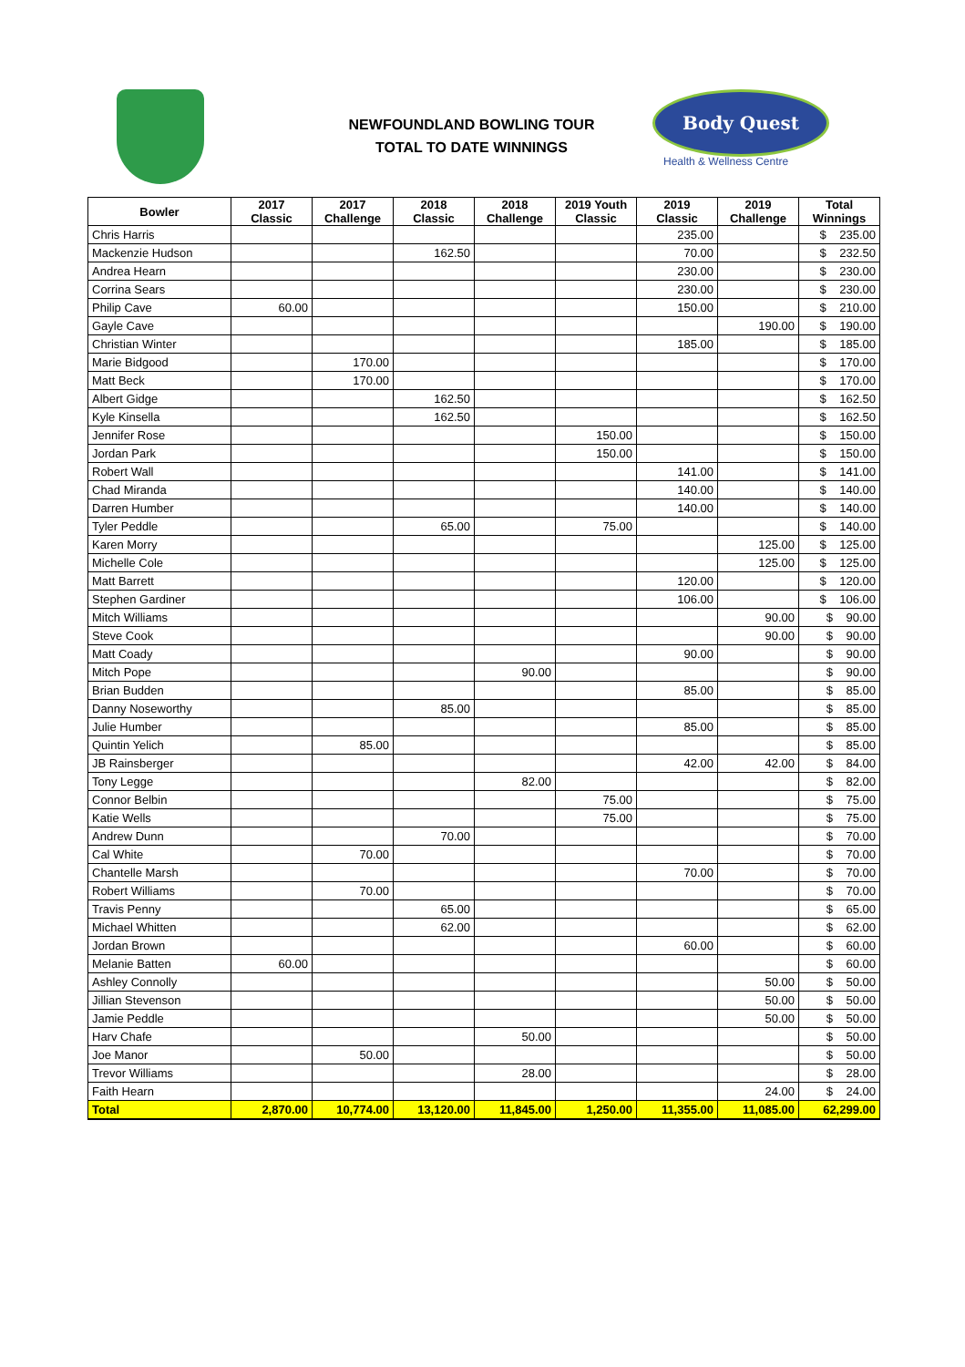NEWFOUNDLAND BOWLING TOUR
TOTAL TO DATE WINNINGS
Body Quest
Health & Wellness Centre
| Bowler | 2017 Classic | 2017 Challenge | 2018 Classic | 2018 Challenge | 2019 Youth Classic | 2019 Classic | 2019 Challenge | Total Winnings |
| --- | --- | --- | --- | --- | --- | --- | --- | --- |
| Chris Harris | | | | | | 235.00 | | $ 235.00 |
| Mackenzie Hudson | | | 162.50 | | | 70.00 | | $ 232.50 |
| Andrea Hearn | | | | | | 230.00 | | $ 230.00 |
| Corrina Sears | | | | | | 230.00 | | $ 230.00 |
| Philip Cave | 60.00 | | | | | 150.00 | | $ 210.00 |
| Gayle Cave | | | | | | | 190.00 | $ 190.00 |
| Christian Winter | | | | | | 185.00 | | $ 185.00 |
| Marie Bidgood | | 170.00 | | | | | | $ 170.00 |
| Matt Beck | | 170.00 | | | | | | $ 170.00 |
| Albert Gidge | | | 162.50 | | | | | $ 162.50 |
| Kyle Kinsella | | | 162.50 | | | | | $ 162.50 |
| Jennifer Rose | | | | | 150.00 | | | $ 150.00 |
| Jordan Park | | | | | 150.00 | | | $ 150.00 |
| Robert Wall | | | | | | 141.00 | | $ 141.00 |
| Chad Miranda | | | | | | 140.00 | | $ 140.00 |
| Darren Humber | | | | | | 140.00 | | $ 140.00 |
| Tyler Peddle | | | 65.00 | | 75.00 | | | $ 140.00 |
| Karen Morry | | | | | | | 125.00 | $ 125.00 |
| Michelle Cole | | | | | | | 125.00 | $ 125.00 |
| Matt Barrett | | | | | | 120.00 | | $ 120.00 |
| Stephen Gardiner | | | | | | 106.00 | | $ 106.00 |
| Mitch Williams | | | | | | | 90.00 | $ 90.00 |
| Steve Cook | | | | | | | 90.00 | $ 90.00 |
| Matt Coady | | | | | | 90.00 | | $ 90.00 |
| Mitch Pope | | | | 90.00 | | | | $ 90.00 |
| Brian Budden | | | | | | 85.00 | | $ 85.00 |
| Danny Noseworthy | | | 85.00 | | | | | $ 85.00 |
| Julie Humber | | | | | | 85.00 | | $ 85.00 |
| Quintin Yelich | | 85.00 | | | | | | $ 85.00 |
| JB Rainsberger | | | | | | 42.00 | 42.00 | $ 84.00 |
| Tony Legge | | | | 82.00 | | | | $ 82.00 |
| Connor Belbin | | | | | 75.00 | | | $ 75.00 |
| Katie Wells | | | | | 75.00 | | | $ 75.00 |
| Andrew Dunn | | | 70.00 | | | | | $ 70.00 |
| Cal White | | 70.00 | | | | | | $ 70.00 |
| Chantelle Marsh | | | | | | 70.00 | | $ 70.00 |
| Robert Williams | | 70.00 | | | | | | $ 70.00 |
| Travis Penny | | | 65.00 | | | | | $ 65.00 |
| Michael Whitten | | | 62.00 | | | | | $ 62.00 |
| Jordan Brown | | | | | | 60.00 | | $ 60.00 |
| Melanie Batten | 60.00 | | | | | | | $ 60.00 |
| Ashley Connolly | | | | | | | 50.00 | $ 50.00 |
| Jillian Stevenson | | | | | | | 50.00 | $ 50.00 |
| Jamie Peddle | | | | | | | 50.00 | $ 50.00 |
| Harv Chafe | | | | 50.00 | | | | $ 50.00 |
| Joe Manor | | 50.00 | | | | | | $ 50.00 |
| Trevor Williams | | | | 28.00 | | | | $ 28.00 |
| Faith Hearn | | | | | | | 24.00 | $ 24.00 |
| Total | 2,870.00 | 10,774.00 | 13,120.00 | 11,845.00 | 1,250.00 | 11,355.00 | 11,085.00 | 62,299.00 |